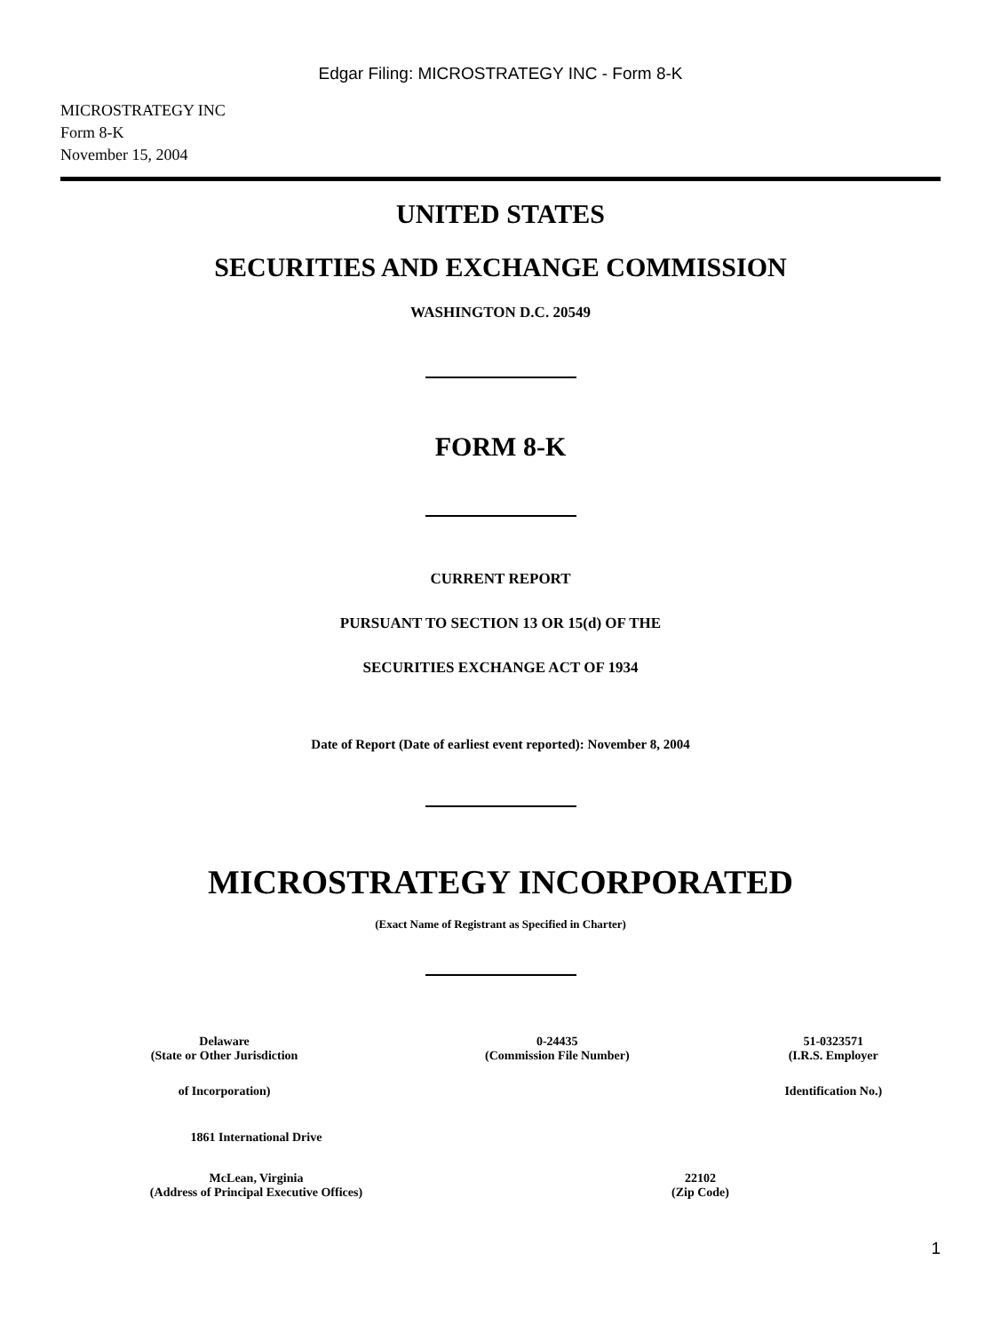Edgar Filing: MICROSTRATEGY INC - Form 8-K
MICROSTRATEGY INC
Form 8-K
November 15, 2004
UNITED STATES
SECURITIES AND EXCHANGE COMMISSION
WASHINGTON D.C. 20549
FORM 8-K
CURRENT REPORT
PURSUANT TO SECTION 13 OR 15(d) OF THE
SECURITIES EXCHANGE ACT OF 1934
Date of Report (Date of earliest event reported): November 8, 2004
MICROSTRATEGY INCORPORATED
(Exact Name of Registrant as Specified in Charter)
| Delaware (State or Other Jurisdiction | 0-24435 (Commission File Number) | 51-0323571 (I.R.S. Employer |
| of Incorporation) | | Identification No.) |
| 1861 International Drive | |
| McLean, Virginia (Address of Principal Executive Offices) | 22102 (Zip Code) |
1